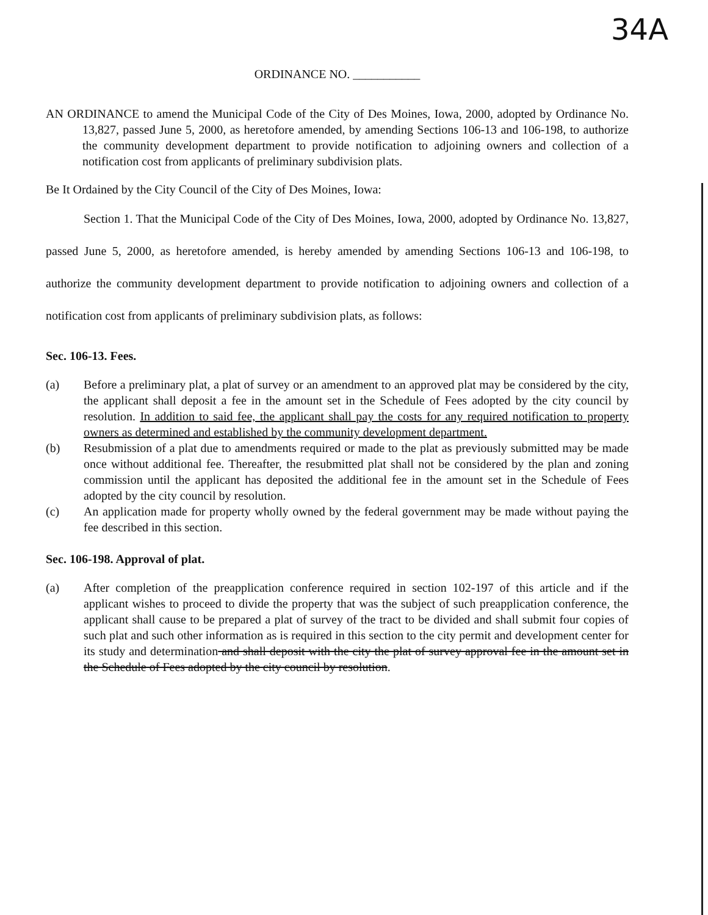34A
ORDINANCE NO. ___________
AN ORDINANCE to amend the Municipal Code of the City of Des Moines, Iowa, 2000, adopted by Ordinance No. 13,827, passed June 5, 2000, as heretofore amended, by amending Sections 106-13 and 106-198, to authorize the community development department to provide notification to adjoining owners and collection of a notification cost from applicants of preliminary subdivision plats.
Be It Ordained by the City Council of the City of Des Moines, Iowa:
Section 1. That the Municipal Code of the City of Des Moines, Iowa, 2000, adopted by Ordinance No. 13,827, passed June 5, 2000, as heretofore amended, is hereby amended by amending Sections 106-13 and 106-198, to authorize the community development department to provide notification to adjoining owners and collection of a notification cost from applicants of preliminary subdivision plats, as follows:
Sec. 106-13. Fees.
(a) Before a preliminary plat, a plat of survey or an amendment to an approved plat may be considered by the city, the applicant shall deposit a fee in the amount set in the Schedule of Fees adopted by the city council by resolution. In addition to said fee, the applicant shall pay the costs for any required notification to property owners as determined and established by the community development department.
(b) Resubmission of a plat due to amendments required or made to the plat as previously submitted may be made once without additional fee. Thereafter, the resubmitted plat shall not be considered by the plan and zoning commission until the applicant has deposited the additional fee in the amount set in the Schedule of Fees adopted by the city council by resolution.
(c) An application made for property wholly owned by the federal government may be made without paying the fee described in this section.
Sec. 106-198. Approval of plat.
(a) After completion of the preapplication conference required in section 102-197 of this article and if the applicant wishes to proceed to divide the property that was the subject of such preapplication conference, the applicant shall cause to be prepared a plat of survey of the tract to be divided and shall submit four copies of such plat and such other information as is required in this section to the city permit and development center for its study and determination and shall deposit with the city the plat of survey approval fee in the amount set in the Schedule of Fees adopted by the city council by resolution.